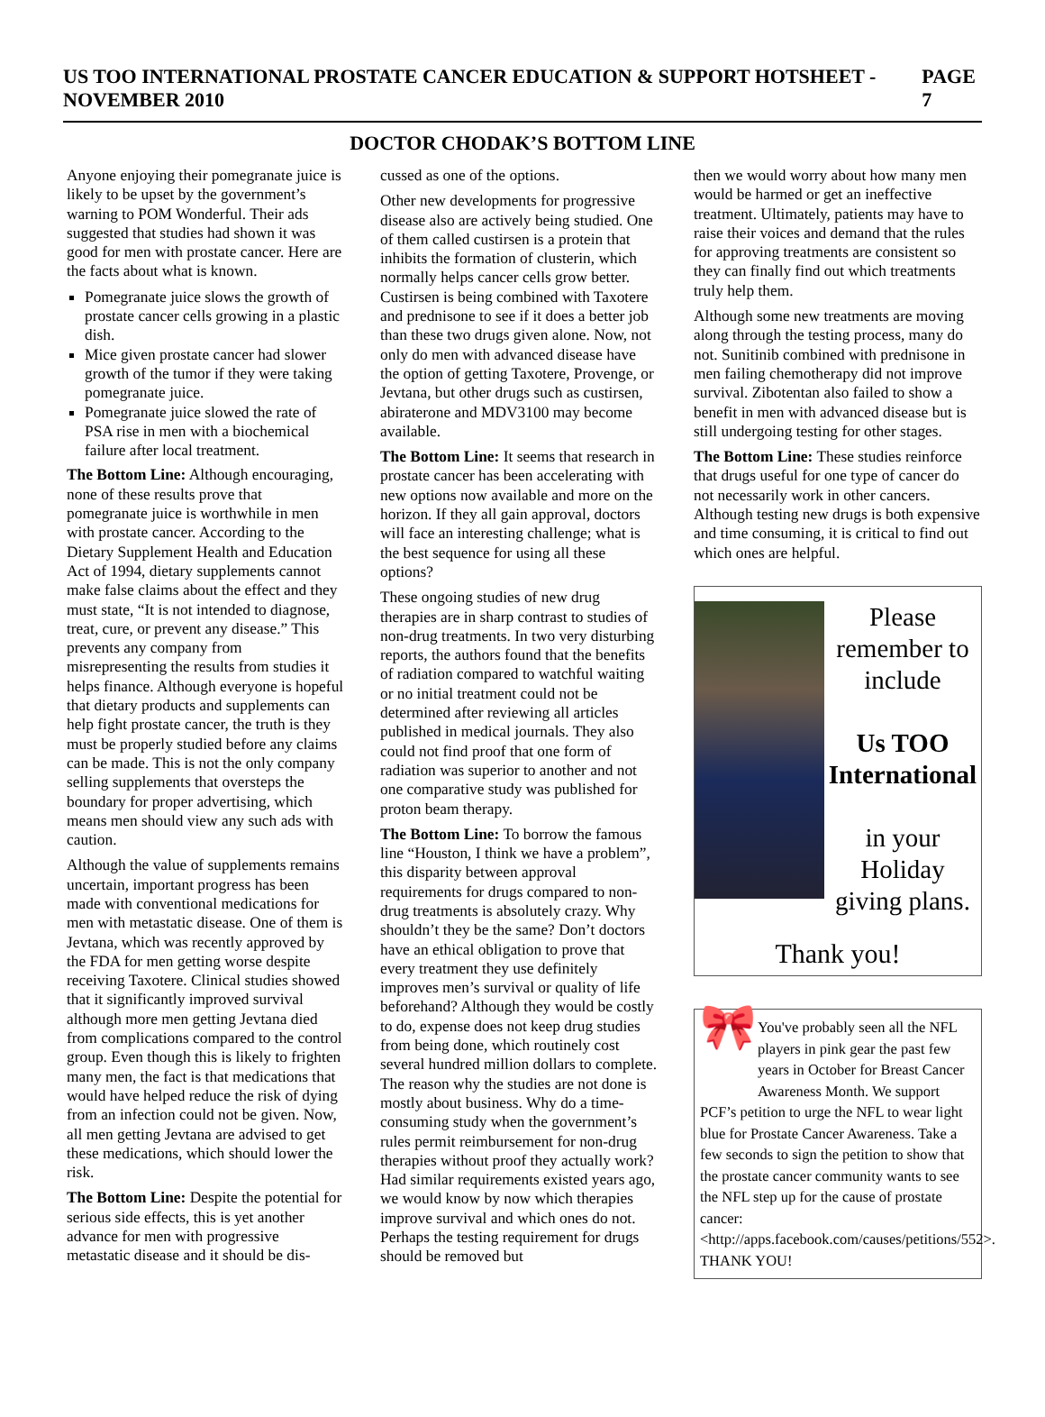US TOO INTERNATIONAL PROSTATE CANCER EDUCATION & SUPPORT HOTSHEET - NOVEMBER 2010 PAGE 7
DOCTOR CHODAK’S BOTTOM LINE
Anyone enjoying their pomegranate juice is likely to be upset by the government’s warning to POM Wonderful. Their ads suggested that studies had shown it was good for men with prostate cancer. Here are the facts about what is known.
Pomegranate juice slows the growth of prostate cancer cells growing in a plastic dish.
Mice given prostate cancer had slower growth of the tumor if they were taking pomegranate juice.
Pomegranate juice slowed the rate of PSA rise in men with a biochemical failure after local treatment.
The Bottom Line: Although encouraging, none of these results prove that pomegranate juice is worthwhile in men with prostate cancer. According to the Dietary Supplement Health and Education Act of 1994, dietary supplements cannot make false claims about the effect and they must state, “It is not intended to diagnose, treat, cure, or prevent any disease.” This prevents any company from misrepresenting the results from studies it helps finance. Although everyone is hopeful that dietary products and supplements can help fight prostate cancer, the truth is they must be properly studied before any claims can be made. This is not the only company selling supplements that oversteps the boundary for proper advertising, which means men should view any such ads with caution.
Although the value of supplements remains uncertain, important progress has been made with conventional medications for men with metastatic disease. One of them is Jevtana, which was recently approved by the FDA for men getting worse despite receiving Taxotere. Clinical studies showed that it significantly improved survival although more men getting Jevtana died from complications compared to the control group. Even though this is likely to frighten many men, the fact is that medications that would have helped reduce the risk of dying from an infection could not be given. Now, all men getting Jevtana are advised to get these medications, which should lower the risk.
The Bottom Line: Despite the potential for serious side effects, this is yet another advance for men with progressive metastatic disease and it should be dis-
cussed as one of the options.
Other new developments for progressive disease also are actively being studied. One of them called custirsen is a protein that inhibits the formation of clusterin, which normally helps cancer cells grow better. Custirsen is being combined with Taxotere and prednisone to see if it does a better job than these two drugs given alone. Now, not only do men with advanced disease have the option of getting Taxotere, Provenge, or Jevtana, but other drugs such as custirsen, abiraterone and MDV3100 may become available.
The Bottom Line: It seems that research in prostate cancer has been accelerating with new options now available and more on the horizon. If they all gain approval, doctors will face an interesting challenge; what is the best sequence for using all these options?
These ongoing studies of new drug therapies are in sharp contrast to studies of non-drug treatments. In two very disturbing reports, the authors found that the benefits of radiation compared to watchful waiting or no initial treatment could not be determined after reviewing all articles published in medical journals. They also could not find proof that one form of radiation was superior to another and not one comparative study was published for proton beam therapy.
The Bottom Line: To borrow the famous line “Houston, I think we have a problem”, this disparity between approval requirements for drugs compared to non-drug treatments is absolutely crazy. Why shouldn’t they be the same? Don’t doctors have an ethical obligation to prove that every treatment they use definitely improves men’s survival or quality of life beforehand? Although they would be costly to do, expense does not keep drug studies from being done, which routinely cost several hundred million dollars to complete. The reason why the studies are not done is mostly about business. Why do a time-consuming study when the government’s rules permit reimbursement for non-drug therapies without proof they actually work? Had similar requirements existed years ago, we would know by now which therapies improve survival and which ones do not. Perhaps the testing requirement for drugs should be removed but
then we would worry about how many men would be harmed or get an ineffective treatment. Ultimately, patients may have to raise their voices and demand that the rules for approving treatments are consistent so they can finally find out which treatments truly help them.
Although some new treatments are moving along through the testing process, many do not. Sunitinib combined with prednisone in men failing chemotherapy did not improve survival. Zibotentan also failed to show a benefit in men with advanced disease but is still undergoing testing for other stages.
The Bottom Line: These studies reinforce that drugs useful for one type of cancer do not necessarily work in other cancers. Although testing new drugs is both expensive and time consuming, it is critical to find out which ones are helpful.
Please remember to include
Us TOO International
in your Holiday giving plans.
Thank you!
🎀
You've probably seen all the NFL players in pink gear the past few years in October for Breast Cancer Awareness Month. We support PCF’s petition to urge the NFL to wear light blue for Prostate Cancer Awareness. Take a few seconds to sign the petition to show that the prostate cancer community wants to see the NFL step up for the cause of prostate cancer: <http://apps.facebook.com/causes/petitions/552>. THANK YOU!